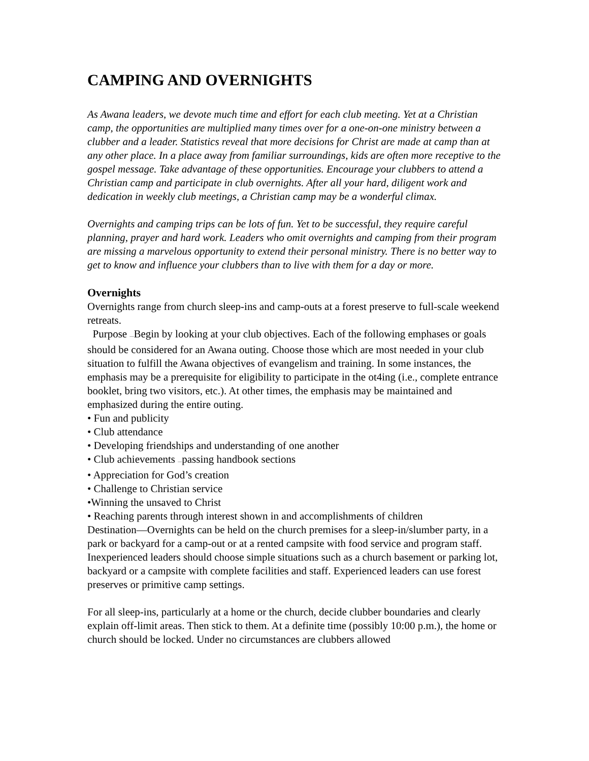CAMPING AND OVERNIGHTS
As Awana leaders, we devote much time and effort for each club meeting. Yet at a Christian camp, the opportunities are multiplied many times over for a one-on-one ministry between a clubber and a leader. Statistics reveal that more decisions for Christ are made at camp than at any other place. In a place away from familiar surroundings, kids are often more receptive to the gospel message. Take advantage of these opportunities. Encourage your clubbers to attend a Christian camp and participate in club overnights. After all your hard, diligent work and dedication in weekly club meetings, a Christian camp may be a wonderful climax.
Overnights and camping trips can be lots of fun. Yet to be successful, they require careful planning, prayer and hard work. Leaders who omit overnights and camping from their program are missing a marvelous opportunity to extend their personal ministry. There is no better way to get to know and influence your clubbers than to live with them for a day or more.
Overnights
Overnights range from church sleep-ins and camp-outs at a forest preserve to full-scale weekend retreats.
Purpose —Begin by looking at your club objectives. Each of the following emphases or goals should be considered for an Awana outing. Choose those which are most needed in your club situation to fulfill the Awana objectives of evangelism and training. In some instances, the emphasis may be a prerequisite for eligibility to participate in the ot4ing (i.e., complete entrance booklet, bring two visitors, etc.). At other times, the emphasis may be maintained and emphasized during the entire outing.
• Fun and publicity
• Club attendance
• Developing friendships and understanding of one another
• Club achievements —passing handbook sections
• Appreciation for God’s creation
• Challenge to Christian service
•Winning the unsaved to Christ
• Reaching parents through interest shown in and accomplishments of children
Destination—Overnights can be held on the church premises for a sleep-in/slumber party, in a park or backyard for a camp-out or at a rented campsite with food service and program staff. Inexperienced leaders should choose simple situations such as a church basement or parking lot, backyard or a campsite with complete facilities and staff. Experienced leaders can use forest preserves or primitive camp settings.
For all sleep-ins, particularly at a home or the church, decide clubber boundaries and clearly explain off-limit areas. Then stick to them. At a definite time (possibly 10:00 p.m.), the home or church should be locked. Under no circumstances are clubbers allowed